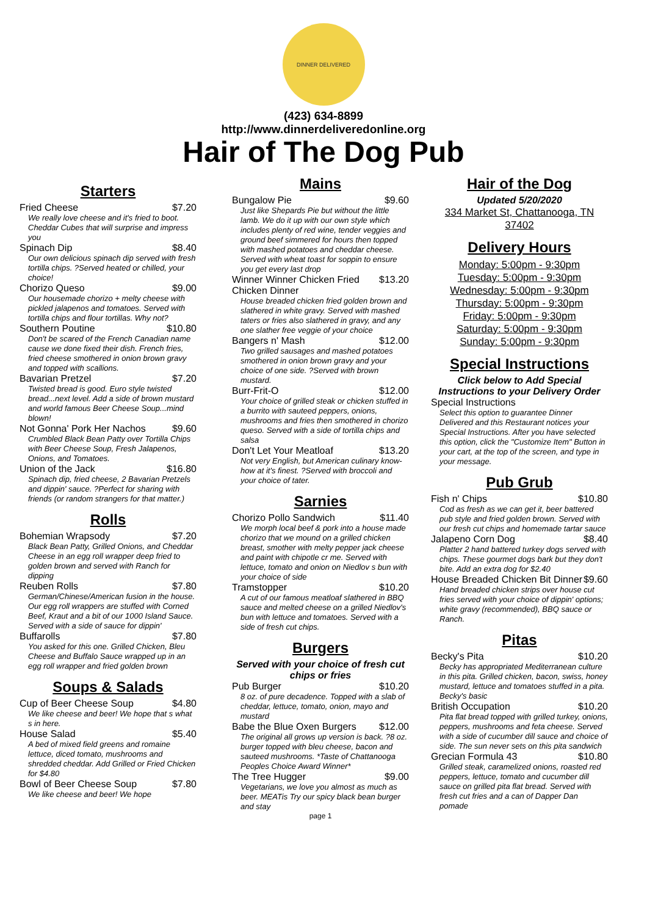DINNER DELIVERED
(423) 634-8899
http://www.dinnerdeliveredonline.org
Hair of The Dog Pub
Starters
Fried Cheese $7.20
We really love cheese and it's fried to boot. Cheddar Cubes that will surprise and impress you
Spinach Dip $8.40
Our own delicious spinach dip served with fresh tortilla chips. ?Served heated or chilled, your choice!
Chorizo Queso $9.00
Our housemade chorizo + melty cheese with pickled jalapenos and tomatoes. Served with tortilla chips and flour tortillas. Why not?
Southern Poutine $10.80
Don't be scared of the French Canadian name cause we done fixed their dish. French fries, fried cheese smothered in onion brown gravy and topped with scallions.
Bavarian Pretzel $7.20
Twisted bread is good. Euro style twisted bread...next level. Add a side of brown mustard and world famous Beer Cheese Soup...mind blown!
Not Gonna' Pork Her Nachos $9.60
Crumbled Black Bean Patty over Tortilla Chips with Beer Cheese Soup, Fresh Jalapenos, Onions, and Tomatoes.
Union of the Jack $16.80
Spinach dip, fried cheese, 2 Bavarian Pretzels and dippin' sauce. ?Perfect for sharing with friends (or random strangers for that matter.)
Rolls
Bohemian Wrapsody $7.20
Black Bean Patty, Grilled Onions, and Cheddar Cheese in an egg roll wrapper deep fried to golden brown and served with Ranch for dipping
Reuben Rolls $7.80
German/Chinese/American fusion in the house. Our egg roll wrappers are stuffed with Corned Beef, Kraut and a bit of our 1000 Island Sauce. Served with a side of sauce for dippin'
Buffarolls $7.80
You asked for this one. Grilled Chicken, Bleu Cheese and Buffalo Sauce wrapped up in an egg roll wrapper and fried golden brown
Soups & Salads
Cup of Beer Cheese Soup $4.80
We like cheese and beer! We hope that s what s in here.
House Salad $5.40
A bed of mixed field greens and romaine lettuce, diced tomato, mushrooms and shredded cheddar. Add Grilled or Fried Chicken for $4.80
Bowl of Beer Cheese Soup $7.80
We like cheese and beer! We hope
Mains
Bungalow Pie $9.60
Just like Shepards Pie but without the little lamb. We do it up with our own style which includes plenty of red wine, tender veggies and ground beef simmered for hours then topped with mashed potatoes and cheddar cheese. Served with wheat toast for soppin to ensure you get every last drop
Winner Winner Chicken Fried Chicken Dinner $13.20
House breaded chicken fried golden brown and slathered in white gravy. Served with mashed taters or fries also slathered in gravy, and any one slather free veggie of your choice
Bangers n' Mash $12.00
Two grilled sausages and mashed potatoes smothered in onion brown gravy and your choice of one side. ?Served with brown mustard.
Burr-Frit-O $12.00
Your choice of grilled steak or chicken stuffed in a burrito with sauteed peppers, onions, mushrooms and fries then smothered in chorizo queso. Served with a side of tortilla chips and salsa
Don't Let Your Meatloaf $13.20
Not very English, but American culinary know-how at it's finest. ?Served with broccoli and your choice of tater.
Sarnies
Chorizo Pollo Sandwich $11.40
We morph local beef & pork into a house made chorizo that we mound on a grilled chicken breast, smother with melty pepper jack cheese and paint with chipotle cr me. Served with lettuce, tomato and onion on Niedlov s bun with your choice of side
Tramstopper $10.20
A cut of our famous meatloaf slathered in BBQ sauce and melted cheese on a grilled Niedlov's bun with lettuce and tomatoes. Served with a side of fresh cut chips.
Burgers
Served with your choice of fresh cut chips or fries
Pub Burger $10.20
8 oz. of pure decadence. Topped with a slab of cheddar, lettuce, tomato, onion, mayo and mustard
Babe the Blue Oxen Burgers $12.00
The original all grows up version is back. ?8 oz. burger topped with bleu cheese, bacon and sauteed mushrooms. *Taste of Chattanooga Peoples Choice Award Winner*
The Tree Hugger $9.00
Vegetarians, we love you almost as much as beer. MEATis Try our spicy black bean burger and stay
page 1
Hair of the Dog
Updated 5/20/2020
334 Market St, Chattanooga, TN 37402
Delivery Hours
Monday: 5:00pm - 9:30pm
Tuesday: 5:00pm - 9:30pm
Wednesday: 5:00pm - 9:30pm
Thursday: 5:00pm - 9:30pm
Friday: 5:00pm - 9:30pm
Saturday: 5:00pm - 9:30pm
Sunday: 5:00pm - 9:30pm
Special Instructions
Click below to Add Special Instructions to your Delivery Order
Special Instructions
Select this option to guarantee Dinner Delivered and this Restaurant notices your Special Instructions. After you have selected this option, click the "Customize Item" Button in your cart, at the top of the screen, and type in your message.
Pub Grub
Fish n' Chips $10.80
Cod as fresh as we can get it, beer battered pub style and fried golden brown. Served with our fresh cut chips and homemade tartar sauce
Jalapeno Corn Dog $8.40
Platter 2 hand battered turkey dogs served with chips. These gourmet dogs bark but they don't bite. Add an extra dog for $2.40
House Breaded Chicken Bit Dinner $9.60
Hand breaded chicken strips over house cut fries served with your choice of dippin' options; white gravy (recommended), BBQ sauce or Ranch.
Pitas
Becky's Pita $10.20
Becky has appropriated Mediterranean culture in this pita. Grilled chicken, bacon, swiss, honey mustard, lettuce and tomatoes stuffed in a pita. Becky's basic
British Occupation $10.20
Pita flat bread topped with grilled turkey, onions, peppers, mushrooms and feta cheese. Served with a side of cucumber dill sauce and choice of side. The sun never sets on this pita sandwich
Grecian Formula 43 $10.80
Grilled steak, caramelized onions, roasted red peppers, lettuce, tomato and cucumber dill sauce on grilled pita flat bread. Served with fresh cut fries and a can of Dapper Dan pomade